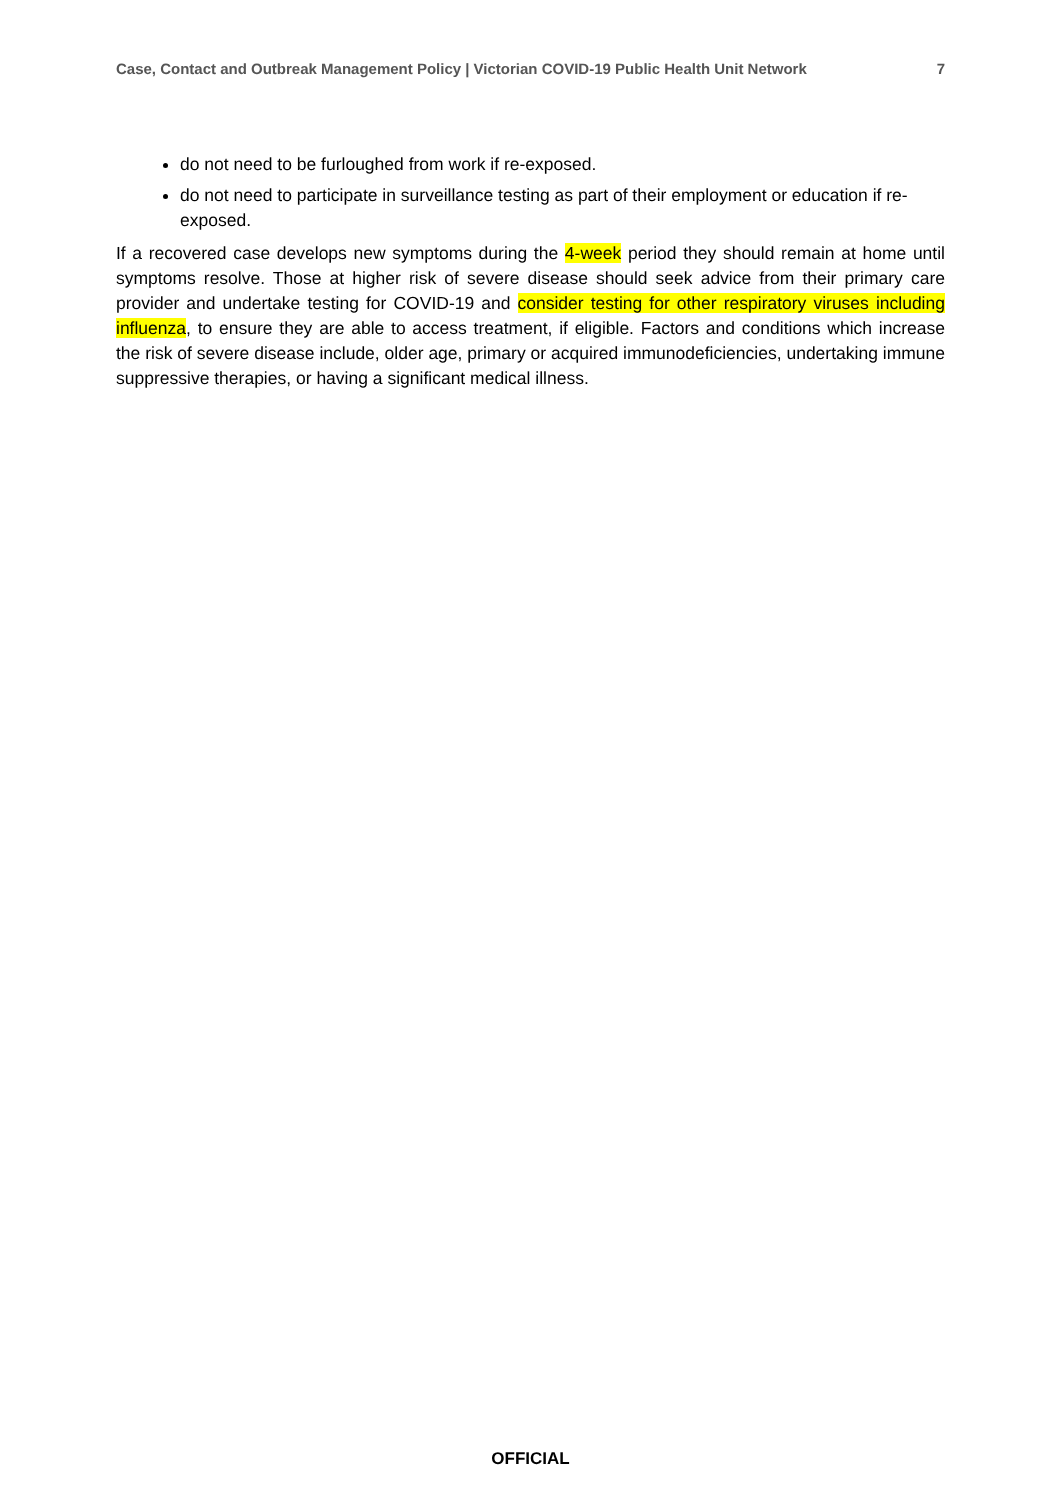Case, Contact and Outbreak Management Policy | Victorian COVID-19 Public Health Unit Network 7
do not need to be furloughed from work if re-exposed.
do not need to participate in surveillance testing as part of their employment or education if re-exposed.
If a recovered case develops new symptoms during the 4-week period they should remain at home until symptoms resolve. Those at higher risk of severe disease should seek advice from their primary care provider and undertake testing for COVID-19 and consider testing for other respiratory viruses including influenza, to ensure they are able to access treatment, if eligible. Factors and conditions which increase the risk of severe disease include, older age, primary or acquired immunodeficiencies, undertaking immune suppressive therapies, or having a significant medical illness.
OFFICIAL